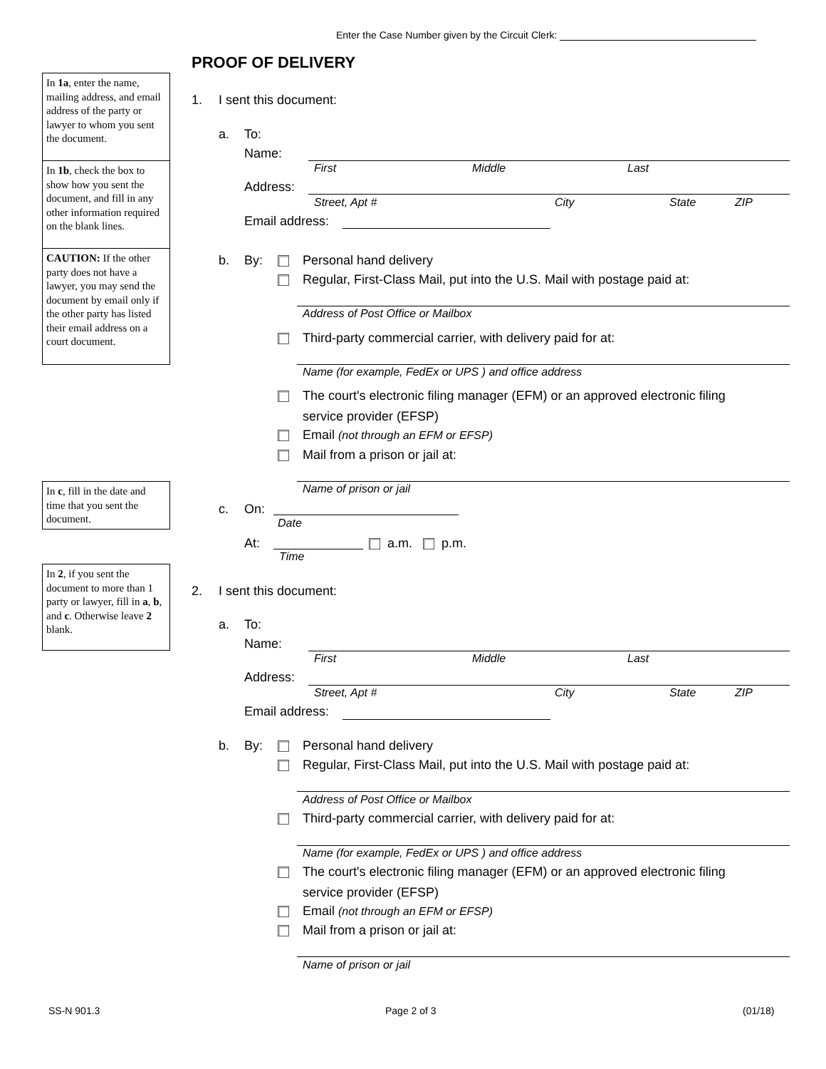Enter the Case Number given by the Circuit Clerk:
PROOF OF DELIVERY
In 1a, enter the name, mailing address, and email address of the party or lawyer to whom you sent the document.
In 1b, check the box to show how you sent the document, and fill in any other information required on the blank lines.
CAUTION: If the other party does not have a lawyer, you may send the document by email only if the other party has listed their email address on a court document.
In c, fill in the date and time that you sent the document.
In 2, if you sent the document to more than 1 party or lawyer, fill in a, b, and c. Otherwise leave 2 blank.
1. I sent this document:
a. To:
Name:
First Middle Last
Address:
Street, Apt # City State ZIP
Email address:
b. By: Personal hand delivery
Regular, First-Class Mail, put into the U.S. Mail with postage paid at:
Address of Post Office or Mailbox
Third-party commercial carrier, with delivery paid for at:
Name (for example, FedEx or UPS ) and office address
The court's electronic filing manager (EFM) or an approved electronic filing
service provider (EFSP)
Email (not through an EFM or EFSP)
Mail from a prison or jail at:
Name of prison or jail
c. On:
Date
At:
Time
a.m. p.m.
2. I sent this document:
a. To:
Name:
First Middle Last
Address:
Street, Apt # City State ZIP
Email address:
b. By: Personal hand delivery
Regular, First-Class Mail, put into the U.S. Mail with postage paid at:
Address of Post Office or Mailbox
Third-party commercial carrier, with delivery paid for at:
Name (for example, FedEx or UPS ) and office address
The court's electronic filing manager (EFM) or an approved electronic filing
service provider (EFSP)
Email (not through an EFM or EFSP)
Mail from a prison or jail at:
Name of prison or jail
SS-N 901.3 Page 2 of 3 (01/18)